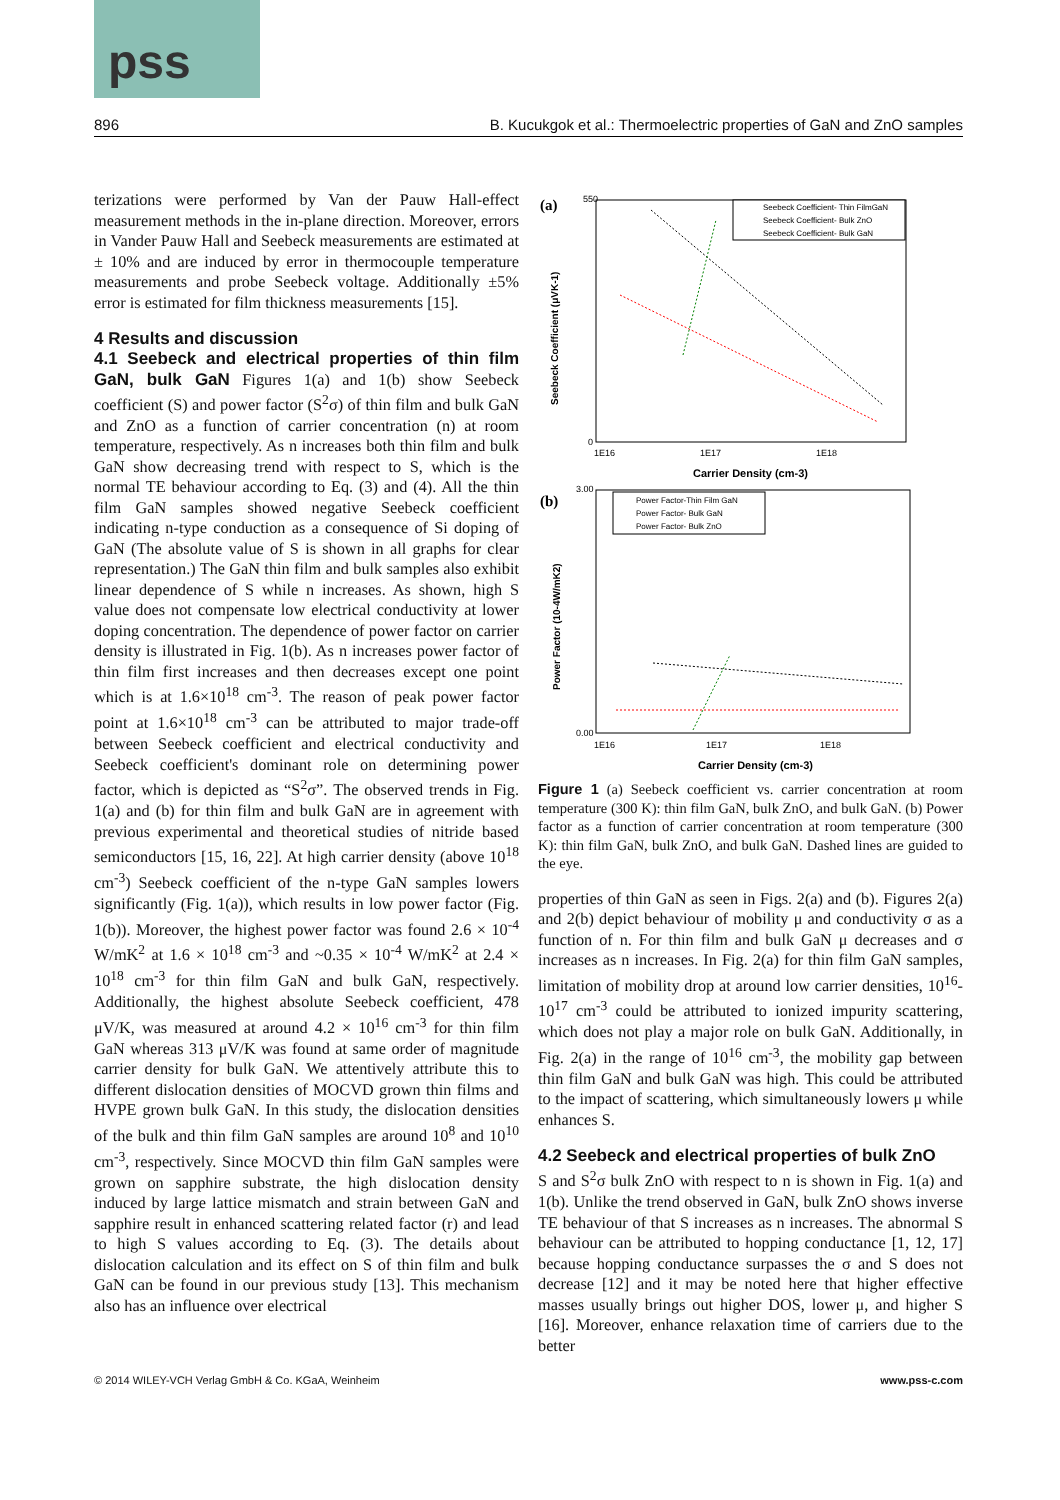pss
896 B. Kucukgok et al.: Thermoelectric properties of GaN and ZnO samples
terizations were performed by Van der Pauw Hall-effect measurement methods in the in-plane direction. Moreover, errors in Vander Pauw Hall and Seebeck measurements are estimated at ± 10% and are induced by error in thermocouple temperature measurements and probe Seebeck voltage. Additionally ±5% error is estimated for film thickness measurements [15].
4 Results and discussion
4.1 Seebeck and electrical properties of thin film GaN, bulk GaN Figures 1(a) and 1(b) show Seebeck coefficient (S) and power factor (S<sup>2</sup>σ) of thin film and bulk GaN and ZnO as a function of carrier concentration (n) at room temperature, respectively. As n increases both thin film and bulk GaN show decreasing trend with respect to S, which is the normal TE behaviour according to Eq. (3) and (4). All the thin film GaN samples showed negative Seebeck coefficient indicating n-type conduction as a consequence of Si doping of GaN (The absolute value of S is shown in all graphs for clear representation.) The GaN thin film and bulk samples also exhibit linear dependence of S while n increases. As shown, high S value does not compensate low electrical conductivity at lower doping concentration. The dependence of power factor on carrier density is illustrated in Fig. 1(b). As n increases power factor of thin film first increases and then decreases except one point which is at 1.6×10<sup>18</sup> cm<sup>-3</sup>. The reason of peak power factor point at 1.6×10<sup>18</sup> cm<sup>-3</sup> can be attributed to major trade-off between Seebeck coefficient and electrical conductivity and Seebeck coefficient's dominant role on determining power factor, which is depicted as “S<sup>2</sup>σ”. The observed trends in Fig. 1(a) and (b) for thin film and bulk GaN are in agreement with previous experimental and theoretical studies of nitride based semiconductors [15, 16, 22]. At high carrier density (above 10<sup>18</sup> cm<sup>-3</sup>) Seebeck coefficient of the n-type GaN samples lowers significantly (Fig. 1(a)), which results in low power factor (Fig. 1(b)). Moreover, the highest power factor was found 2.6 × 10<sup>-4</sup> W/mK<sup>2</sup> at 1.6 × 10<sup>18</sup> cm<sup>-3</sup> and ~0.35 × 10<sup>-4</sup> W/mK<sup>2</sup> at 2.4 × 10<sup>18</sup> cm<sup>-3</sup> for thin film GaN and bulk GaN, respectively. Additionally, the highest absolute Seebeck coefficient, 478 μV/K, was measured at around 4.2 × 10<sup>16</sup> cm<sup>-3</sup> for thin film GaN whereas 313 μV/K was found at same order of magnitude carrier density for bulk GaN. We attentively attribute this to different dislocation densities of MOCVD grown thin films and HVPE grown bulk GaN. In this study, the dislocation densities of the bulk and thin film GaN samples are around 10<sup>8</sup> and 10<sup>10</sup> cm<sup>-3</sup>, respectively. Since MOCVD thin film GaN samples were grown on sapphire substrate, the high dislocation density induced by large lattice mismatch and strain between GaN and sapphire result in enhanced scattering related factor (r) and lead to high S values according to Eq. (3). The details about dislocation calculation and its effect on S of thin film and bulk GaN can be found in our previous study [13]. This mechanism also has an influence over electrical
(a)
550
0
1E16
1E17
1E18
Carrier Density (cm-3)
Seebeck Coefficient (μVK-1)
Seebeck Coefficient- Thin FilmGaN
Seebeck Coefficient- Bulk ZnO
Seebeck Coefficient- Bulk GaN
(b)
3.00
0.00
1E16
1E17
1E18
Carrier Density (cm-3)
Power Factor (10-4W/mK2)
Power Factor-Thin Film GaN
Power Factor- Bulk GaN
Power Factor- Bulk ZnO
Figure 1 (a) Seebeck coefficient vs. carrier concentration at room temperature (300 K): thin film GaN, bulk ZnO, and bulk GaN. (b) Power factor as a function of carrier concentration at room temperature (300 K): thin film GaN, bulk ZnO, and bulk GaN. Dashed lines are guided to the eye.
properties of thin GaN as seen in Figs. 2(a) and (b). Figures 2(a) and 2(b) depict behaviour of mobility μ and conductivity σ as a function of n. For thin film and bulk GaN μ decreases and σ increases as n increases. In Fig. 2(a) for thin film GaN samples, limitation of mobility drop at around low carrier densities, 10<sup>16</sup>-10<sup>17</sup> cm<sup>-3</sup> could be attributed to ionized impurity scattering, which does not play a major role on bulk GaN. Additionally, in Fig. 2(a) in the range of 10<sup>16</sup> cm<sup>-3</sup>, the mobility gap between thin film GaN and bulk GaN was high. This could be attributed to the impact of scattering, which simultaneously lowers μ while enhances S.
4.2 Seebeck and electrical properties of bulk ZnO
S and S<sup>2</sup>σ bulk ZnO with respect to n is shown in Fig. 1(a) and 1(b). Unlike the trend observed in GaN, bulk ZnO shows inverse TE behaviour of that S increases as n increases. The abnormal S behaviour can be attributed to hopping conductance [1, 12, 17] because hopping conductance surpasses the σ and S does not decrease [12] and it may be noted here that higher effective masses usually brings out higher DOS, lower μ, and higher S [16]. Moreover, enhance relaxation time of carriers due to the better
© 2014 WILEY-VCH Verlag GmbH & Co. KGaA, Weinheim www.pss-c.com